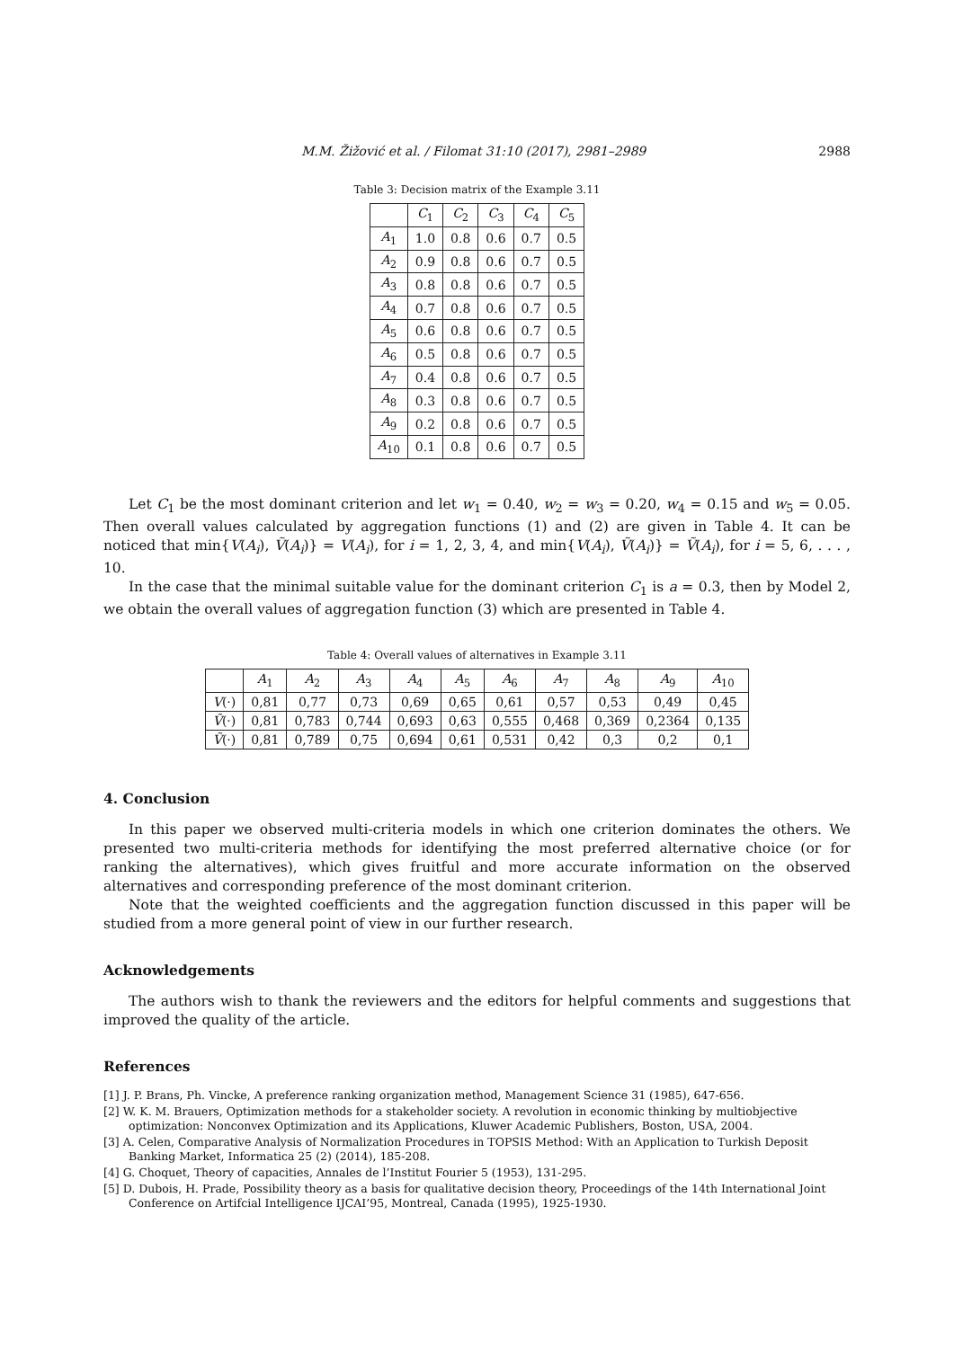M.M. Žižović et al. / Filomat 31:10 (2017), 2981–2989 2988
Table 3: Decision matrix of the Example 3.11
| | C<sub>1</sub> | C<sub>2</sub> | C<sub>3</sub> | C<sub>4</sub> | C<sub>5</sub> |
| --- | --- | --- | --- | --- | --- |
| A<sub>1</sub> | 1.0 | 0.8 | 0.6 | 0.7 | 0.5 |
| A<sub>2</sub> | 0.9 | 0.8 | 0.6 | 0.7 | 0.5 |
| A<sub>3</sub> | 0.8 | 0.8 | 0.6 | 0.7 | 0.5 |
| A<sub>4</sub> | 0.7 | 0.8 | 0.6 | 0.7 | 0.5 |
| A<sub>5</sub> | 0.6 | 0.8 | 0.6 | 0.7 | 0.5 |
| A<sub>6</sub> | 0.5 | 0.8 | 0.6 | 0.7 | 0.5 |
| A<sub>7</sub> | 0.4 | 0.8 | 0.6 | 0.7 | 0.5 |
| A<sub>8</sub> | 0.3 | 0.8 | 0.6 | 0.7 | 0.5 |
| A<sub>9</sub> | 0.2 | 0.8 | 0.6 | 0.7 | 0.5 |
| A<sub>10</sub> | 0.1 | 0.8 | 0.6 | 0.7 | 0.5 |
Let C<sub>1</sub> be the most dominant criterion and let w<sub>1</sub> = 0.40, w<sub>2</sub> = w<sub>3</sub> = 0.20, w<sub>4</sub> = 0.15 and w<sub>5</sub> = 0.05. Then overall values calculated by aggregation functions (1) and (2) are given in Table 4. It can be noticed that min{V(A<sub>i</sub>), Ṽ(A<sub>i</sub>)} = V(A<sub>i</sub>), for i = 1, 2, 3, 4, and min{V(A<sub>i</sub>), Ṽ(A<sub>i</sub>)} = Ṽ(A<sub>i</sub>), for i = 5, 6, . . . , 10.
In the case that the minimal suitable value for the dominant criterion C<sub>1</sub> is a = 0.3, then by Model 2, we obtain the overall values of aggregation function (3) which are presented in Table 4.
Table 4: Overall values of alternatives in Example 3.11
| | A<sub>1</sub> | A<sub>2</sub> | A<sub>3</sub> | A<sub>4</sub> | A<sub>5</sub> | A<sub>6</sub> | A<sub>7</sub> | A<sub>8</sub> | A<sub>9</sub> | A<sub>10</sub> |
| --- | --- | --- | --- | --- | --- | --- | --- | --- | --- | --- |
| V (·) | 0,81 | 0,77 | 0,73 | 0,69 | 0,65 | 0,61 | 0,57 | 0,53 | 0,49 | 0,45 |
| Ṽ (·) | 0,81 | 0,783 | 0,744 | 0,693 | 0,63 | 0,555 | 0,468 | 0,369 | 0,2364 | 0,135 |
| Ṽ (·) | 0,81 | 0,789 | 0,75 | 0,694 | 0,61 | 0,531 | 0,42 | 0,3 | 0,2 | 0,1 |
4. Conclusion
In this paper we observed multi-criteria models in which one criterion dominates the others. We presented two multi-criteria methods for identifying the most preferred alternative choice (or for ranking the alternatives), which gives fruitful and more accurate information on the observed alternatives and corresponding preference of the most dominant criterion.
Note that the weighted coefficients and the aggregation function discussed in this paper will be studied from a more general point of view in our further research.
Acknowledgements
The authors wish to thank the reviewers and the editors for helpful comments and suggestions that improved the quality of the article.
References
[1] J. P. Brans, Ph. Vincke, A preference ranking organization method, Management Science 31 (1985), 647-656.
[2] W. K. M. Brauers, Optimization methods for a stakeholder society. A revolution in economic thinking by multiobjective optimization: Nonconvex Optimization and its Applications, Kluwer Academic Publishers, Boston, USA, 2004.
[3] A. Celen, Comparative Analysis of Normalization Procedures in TOPSIS Method: With an Application to Turkish Deposit Banking Market, Informatica 25 (2) (2014), 185-208.
[4] G. Choquet, Theory of capacities, Annales de l’Institut Fourier 5 (1953), 131-295.
[5] D. Dubois, H. Prade, Possibility theory as a basis for qualitative decision theory, Proceedings of the 14th International Joint Conference on Artifcial Intelligence IJCAI’95, Montreal, Canada (1995), 1925-1930.